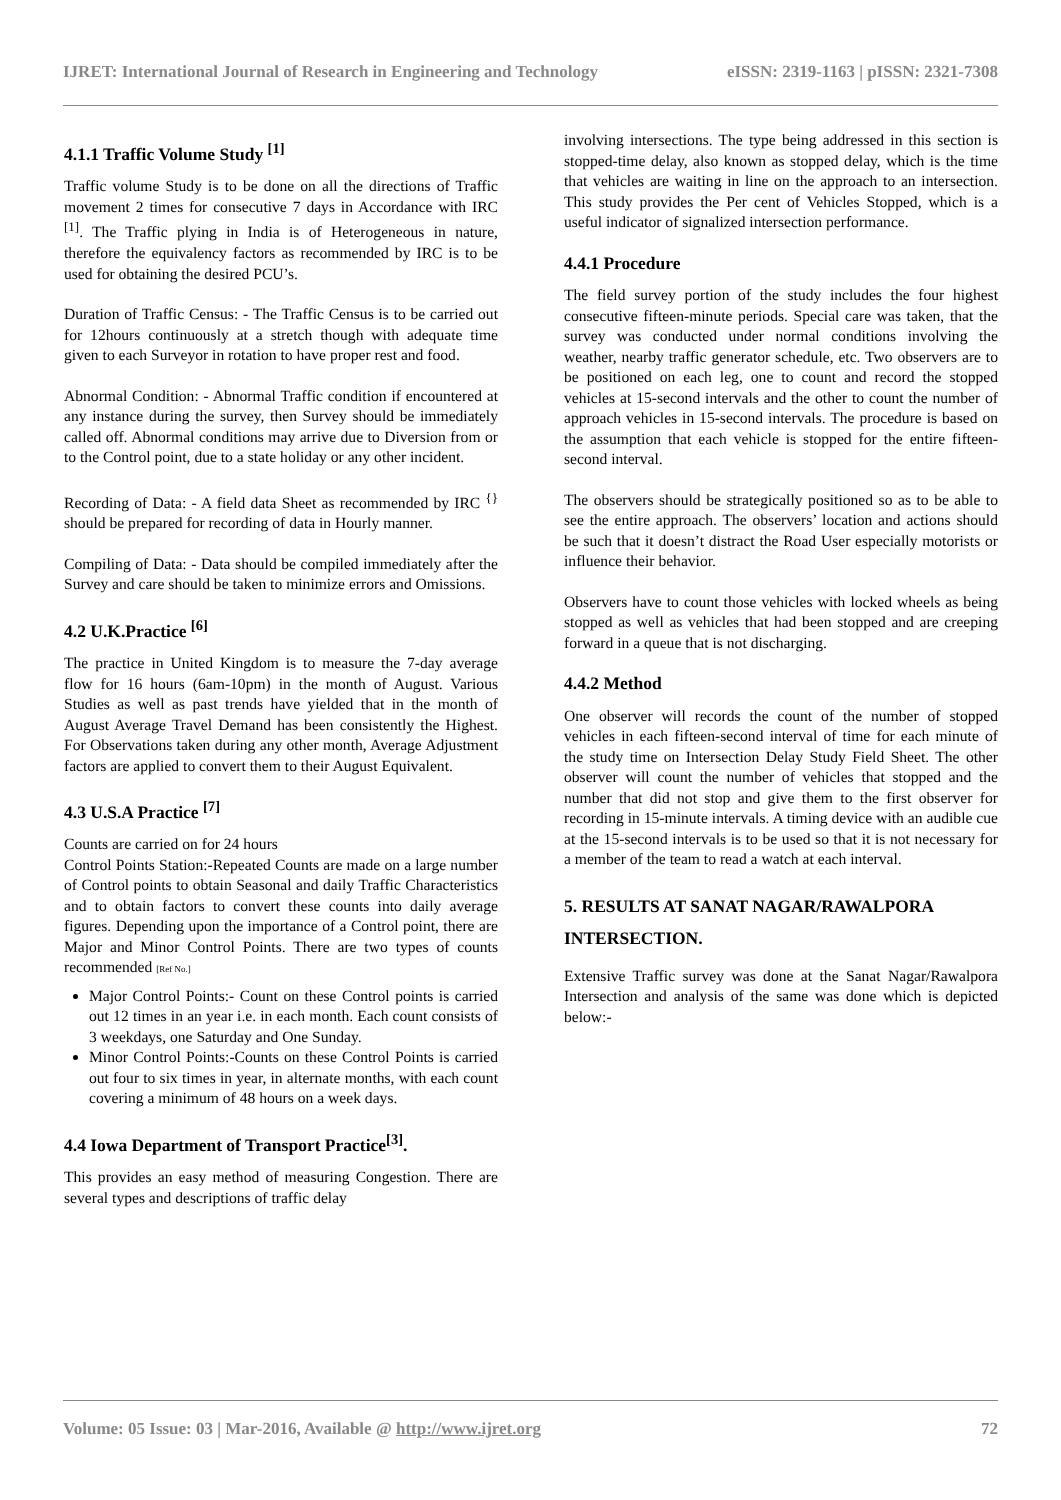IJRET: International Journal of Research in Engineering and Technology eISSN: 2319-1163 | pISSN: 2321-7308
4.1.1 Traffic Volume Study <sup>[1]</sup>
Traffic volume Study is to be done on all the directions of Traffic movement 2 times for consecutive 7 days in Accordance with IRC <sup>[1]</sup>. The Traffic plying in India is of Heterogeneous in nature, therefore the equivalency factors as recommended by IRC is to be used for obtaining the desired PCU’s.
Duration of Traffic Census: - The Traffic Census is to be carried out for 12hours continuously at a stretch though with adequate time given to each Surveyor in rotation to have proper rest and food.
Abnormal Condition: - Abnormal Traffic condition if encountered at any instance during the survey, then Survey should be immediately called off. Abnormal conditions may arrive due to Diversion from or to the Control point, due to a state holiday or any other incident.
Recording of Data: - A field data Sheet as recommended by IRC <sup>{}</sup> should be prepared for recording of data in Hourly manner.
Compiling of Data: - Data should be compiled immediately after the Survey and care should be taken to minimize errors and Omissions.
4.2 U.K.Practice <sup>[6]</sup>
The practice in United Kingdom is to measure the 7-day average flow for 16 hours (6am-10pm) in the month of August. Various Studies as well as past trends have yielded that in the month of August Average Travel Demand has been consistently the Highest. For Observations taken during any other month, Average Adjustment factors are applied to convert them to their August Equivalent.
4.3 U.S.A Practice <sup>[7]</sup>
Counts are carried on for 24 hours
Control Points Station:-Repeated Counts are made on a large number of Control points to obtain Seasonal and daily Traffic Characteristics and to obtain factors to convert these counts into daily average figures. Depending upon the importance of a Control point, there are Major and Minor Control Points. There are two types of counts recommended [Ref No.]
Major Control Points:- Count on these Control points is carried out 12 times in an year i.e. in each month. Each count consists of 3 weekdays, one Saturday and One Sunday.
Minor Control Points:-Counts on these Control Points is carried out four to six times in year, in alternate months, with each count covering a minimum of 48 hours on a week days.
4.4 Iowa Department of Transport Practice<sup>[3]</sup>.
This provides an easy method of measuring Congestion. There are several types and descriptions of traffic delay
involving intersections. The type being addressed in this section is stopped-time delay, also known as stopped delay, which is the time that vehicles are waiting in line on the approach to an intersection. This study provides the Per cent of Vehicles Stopped, which is a useful indicator of signalized intersection performance.
4.4.1 Procedure
The field survey portion of the study includes the four highest consecutive fifteen-minute periods. Special care was taken, that the survey was conducted under normal conditions involving the weather, nearby traffic generator schedule, etc. Two observers are to be positioned on each leg, one to count and record the stopped vehicles at 15-second intervals and the other to count the number of approach vehicles in 15-second intervals. The procedure is based on the assumption that each vehicle is stopped for the entire fifteen-second interval.
The observers should be strategically positioned so as to be able to see the entire approach. The observers’ location and actions should be such that it doesn’t distract the Road User especially motorists or influence their behavior.
Observers have to count those vehicles with locked wheels as being stopped as well as vehicles that had been stopped and are creeping forward in a queue that is not discharging.
4.4.2 Method
One observer will records the count of the number of stopped vehicles in each fifteen-second interval of time for each minute of the study time on Intersection Delay Study Field Sheet. The other observer will count the number of vehicles that stopped and the number that did not stop and give them to the first observer for recording in 15-minute intervals. A timing device with an audible cue at the 15-second intervals is to be used so that it is not necessary for a member of the team to read a watch at each interval.
5. RESULTS AT SANAT NAGAR/RAWALPORA INTERSECTION.
Extensive Traffic survey was done at the Sanat Nagar/Rawalpora Intersection and analysis of the same was done which is depicted below:-
Volume: 05 Issue: 03 | Mar-2016, Available @ http://www.ijret.org 72